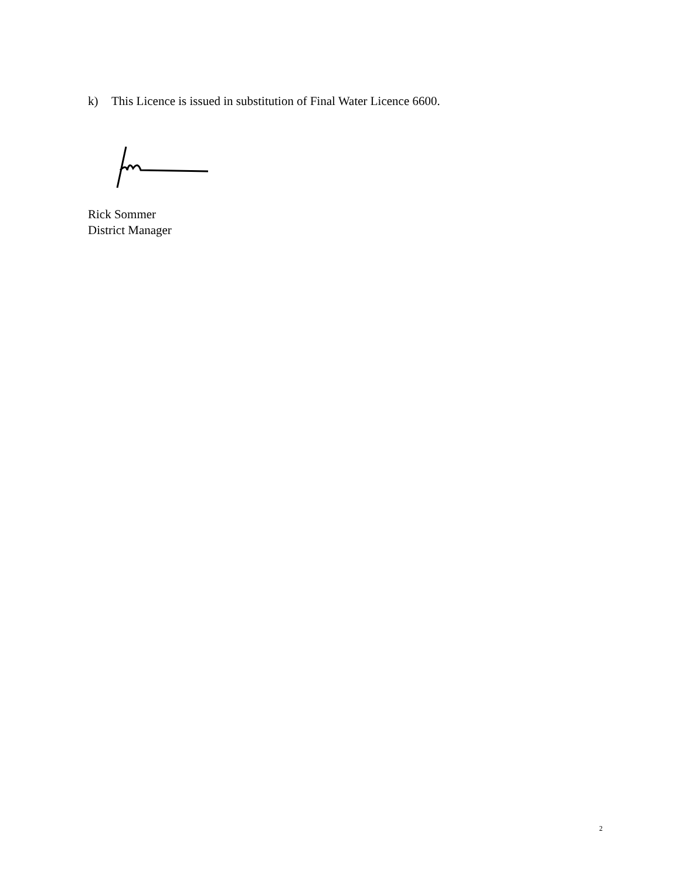k) This Licence is issued in substitution of Final Water Licence 6600.
Rick Sommer
District Manager
2